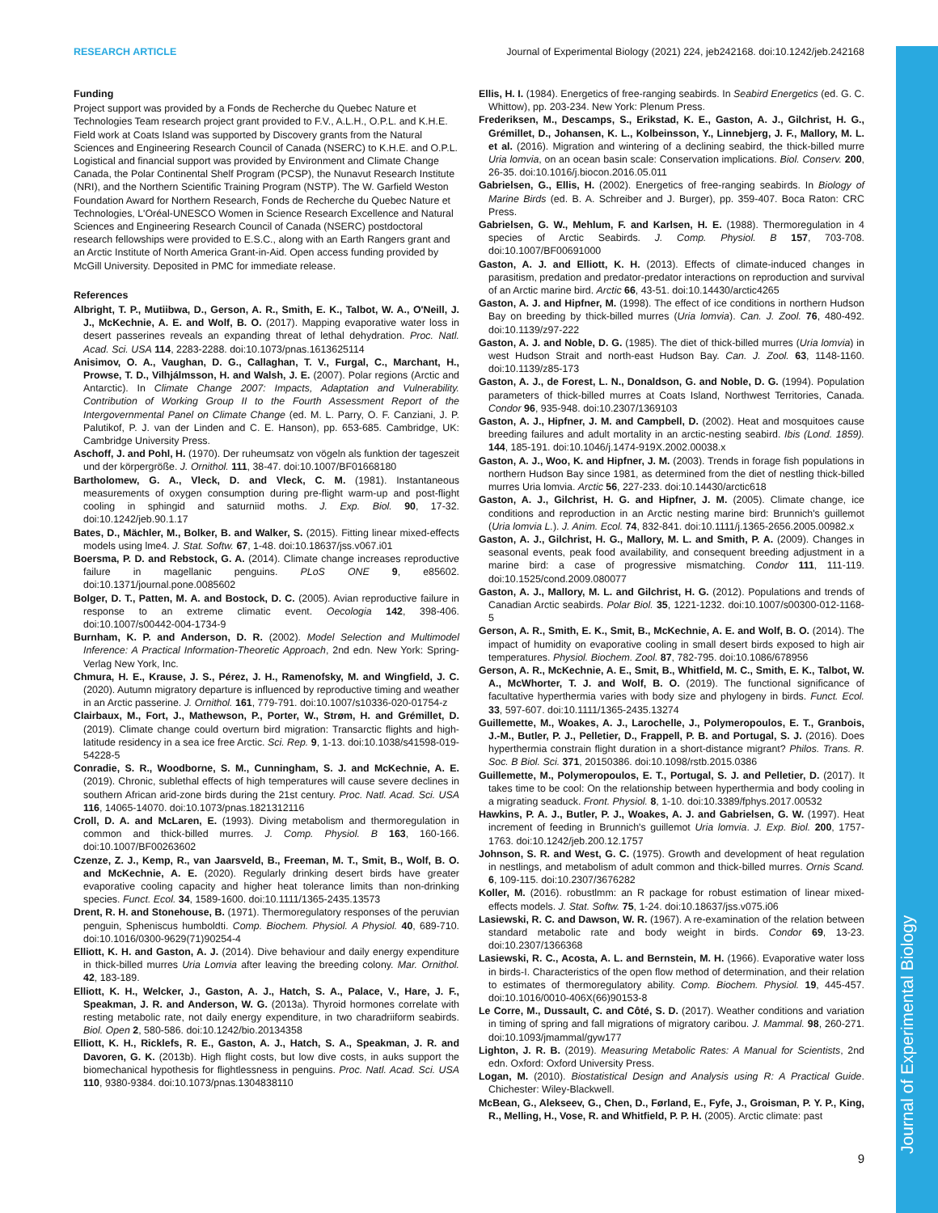RESEARCH ARTICLE Journal of Experimental Biology (2021) 224, jeb242168. doi:10.1242/jeb.242168
Journal of Experimental Biology
Funding
Project support was provided by a Fonds de Recherche du Quebec Nature et Technologies Team research project grant provided to F.V., A.L.H., O.P.L. and K.H.E. Field work at Coats Island was supported by Discovery grants from the Natural Sciences and Engineering Research Council of Canada (NSERC) to K.H.E. and O.P.L. Logistical and financial support was provided by Environment and Climate Change Canada, the Polar Continental Shelf Program (PCSP), the Nunavut Research Institute (NRI), and the Northern Scientific Training Program (NSTP). The W. Garfield Weston Foundation Award for Northern Research, Fonds de Recherche du Quebec Nature et Technologies, L'Oréal-UNESCO Women in Science Research Excellence and Natural Sciences and Engineering Research Council of Canada (NSERC) postdoctoral research fellowships were provided to E.S.C., along with an Earth Rangers grant and an Arctic Institute of North America Grant-in-Aid. Open access funding provided by McGill University. Deposited in PMC for immediate release.
References
Albright, T. P., Mutiibwa, D., Gerson, A. R., Smith, E. K., Talbot, W. A., O'Neill, J. J., McKechnie, A. E. and Wolf, B. O. (2017). Mapping evaporative water loss in desert passerines reveals an expanding threat of lethal dehydration. Proc. Natl. Acad. Sci. USA 114, 2283-2288. doi:10.1073/pnas.1613625114
Anisimov, O. A., Vaughan, D. G., Callaghan, T. V., Furgal, C., Marchant, H., Prowse, T. D., Vilhjálmsson, H. and Walsh, J. E. (2007). Polar regions (Arctic and Antarctic). In Climate Change 2007: Impacts, Adaptation and Vulnerability. Contribution of Working Group II to the Fourth Assessment Report of the Intergovernmental Panel on Climate Change (ed. M. L. Parry, O. F. Canziani, J. P. Palutikof, P. J. van der Linden and C. E. Hanson), pp. 653-685. Cambridge, UK: Cambridge University Press.
Aschoff, J. and Pohl, H. (1970). Der ruheumsatz von vögeln als funktion der tageszeit und der körpergröße. J. Ornithol. 111, 38-47. doi:10.1007/BF01668180
Bartholomew, G. A., Vleck, D. and Vleck, C. M. (1981). Instantaneous measurements of oxygen consumption during pre-flight warm-up and post-flight cooling in sphingid and saturniid moths. J. Exp. Biol. 90, 17-32. doi:10.1242/jeb.90.1.17
Bates, D., Mächler, M., Bolker, B. and Walker, S. (2015). Fitting linear mixed-effects models using lme4. J. Stat. Softw. 67, 1-48. doi:10.18637/jss.v067.i01
Boersma, P. D. and Rebstock, G. A. (2014). Climate change increases reproductive failure in magellanic penguins. PLoS ONE 9, e85602. doi:10.1371/journal.pone.0085602
Bolger, D. T., Patten, M. A. and Bostock, D. C. (2005). Avian reproductive failure in response to an extreme climatic event. Oecologia 142, 398-406. doi:10.1007/s00442-004-1734-9
Burnham, K. P. and Anderson, D. R. (2002). Model Selection and Multimodel Inference: A Practical Information-Theoretic Approach, 2nd edn. New York: Spring-Verlag New York, Inc.
Chmura, H. E., Krause, J. S., Pérez, J. H., Ramenofsky, M. and Wingfield, J. C. (2020). Autumn migratory departure is influenced by reproductive timing and weather in an Arctic passerine. J. Ornithol. 161, 779-791. doi:10.1007/s10336-020-01754-z
Clairbaux, M., Fort, J., Mathewson, P., Porter, W., Strøm, H. and Grémillet, D. (2019). Climate change could overturn bird migration: Transarctic flights and high-latitude residency in a sea ice free Arctic. Sci. Rep. 9, 1-13. doi:10.1038/s41598-019-54228-5
Conradie, S. R., Woodborne, S. M., Cunningham, S. J. and McKechnie, A. E. (2019). Chronic, sublethal effects of high temperatures will cause severe declines in southern African arid-zone birds during the 21st century. Proc. Natl. Acad. Sci. USA 116, 14065-14070. doi:10.1073/pnas.1821312116
Croll, D. A. and McLaren, E. (1993). Diving metabolism and thermoregulation in common and thick-billed murres. J. Comp. Physiol. B 163, 160-166. doi:10.1007/BF00263602
Czenze, Z. J., Kemp, R., van Jaarsveld, B., Freeman, M. T., Smit, B., Wolf, B. O. and McKechnie, A. E. (2020). Regularly drinking desert birds have greater evaporative cooling capacity and higher heat tolerance limits than non-drinking species. Funct. Ecol. 34, 1589-1600. doi:10.1111/1365-2435.13573
Drent, R. H. and Stonehouse, B. (1971). Thermoregulatory responses of the peruvian penguin, Spheniscus humboldti. Comp. Biochem. Physiol. A Physiol. 40, 689-710. doi:10.1016/0300-9629(71)90254-4
Elliott, K. H. and Gaston, A. J. (2014). Dive behaviour and daily energy expenditure in thick-billed murres Uria Lomvia after leaving the breeding colony. Mar. Ornithol. 42, 183-189.
Elliott, K. H., Welcker, J., Gaston, A. J., Hatch, S. A., Palace, V., Hare, J. F., Speakman, J. R. and Anderson, W. G. (2013a). Thyroid hormones correlate with resting metabolic rate, not daily energy expenditure, in two charadriiform seabirds. Biol. Open 2, 580-586. doi:10.1242/bio.20134358
Elliott, K. H., Ricklefs, R. E., Gaston, A. J., Hatch, S. A., Speakman, J. R. and Davoren, G. K. (2013b). High flight costs, but low dive costs, in auks support the biomechanical hypothesis for flightlessness in penguins. Proc. Natl. Acad. Sci. USA 110, 9380-9384. doi:10.1073/pnas.1304838110
Ellis, H. I. (1984). Energetics of free-ranging seabirds. In Seabird Energetics (ed. G. C. Whittow), pp. 203-234. New York: Plenum Press.
Frederiksen, M., Descamps, S., Erikstad, K. E., Gaston, A. J., Gilchrist, H. G., Grémillet, D., Johansen, K. L., Kolbeinsson, Y., Linnebjerg, J. F., Mallory, M. L. et al. (2016). Migration and wintering of a declining seabird, the thick-billed murre Uria lomvia, on an ocean basin scale: Conservation implications. Biol. Conserv. 200, 26-35. doi:10.1016/j.biocon.2016.05.011
Gabrielsen, G., Ellis, H. (2002). Energetics of free-ranging seabirds. In Biology of Marine Birds (ed. B. A. Schreiber and J. Burger), pp. 359-407. Boca Raton: CRC Press.
Gabrielsen, G. W., Mehlum, F. and Karlsen, H. E. (1988). Thermoregulation in 4 species of Arctic Seabirds. J. Comp. Physiol. B 157, 703-708. doi:10.1007/BF00691000
Gaston, A. J. and Elliott, K. H. (2013). Effects of climate-induced changes in parasitism, predation and predator-predator interactions on reproduction and survival of an Arctic marine bird. Arctic 66, 43-51. doi:10.14430/arctic4265
Gaston, A. J. and Hipfner, M. (1998). The effect of ice conditions in northern Hudson Bay on breeding by thick-billed murres (Uria lomvia). Can. J. Zool. 76, 480-492. doi:10.1139/z97-222
Gaston, A. J. and Noble, D. G. (1985). The diet of thick-billed murres (Uria lomvia) in west Hudson Strait and north-east Hudson Bay. Can. J. Zool. 63, 1148-1160. doi:10.1139/z85-173
Gaston, A. J., de Forest, L. N., Donaldson, G. and Noble, D. G. (1994). Population parameters of thick-billed murres at Coats Island, Northwest Territories, Canada. Condor 96, 935-948. doi:10.2307/1369103
Gaston, A. J., Hipfner, J. M. and Campbell, D. (2002). Heat and mosquitoes cause breeding failures and adult mortality in an arctic-nesting seabird. Ibis (Lond. 1859). 144, 185-191. doi:10.1046/j.1474-919X.2002.00038.x
Gaston, A. J., Woo, K. and Hipfner, J. M. (2003). Trends in forage fish populations in northern Hudson Bay since 1981, as determined from the diet of nestling thick-billed murres Uria lomvia. Arctic 56, 227-233. doi:10.14430/arctic618
Gaston, A. J., Gilchrist, H. G. and Hipfner, J. M. (2005). Climate change, ice conditions and reproduction in an Arctic nesting marine bird: Brunnich's guillemot (Uria lomvia L.). J. Anim. Ecol. 74, 832-841. doi:10.1111/j.1365-2656.2005.00982.x
Gaston, A. J., Gilchrist, H. G., Mallory, M. L. and Smith, P. A. (2009). Changes in seasonal events, peak food availability, and consequent breeding adjustment in a marine bird: a case of progressive mismatching. Condor 111, 111-119. doi:10.1525/cond.2009.080077
Gaston, A. J., Mallory, M. L. and Gilchrist, H. G. (2012). Populations and trends of Canadian Arctic seabirds. Polar Biol. 35, 1221-1232. doi:10.1007/s00300-012-1168-5
Gerson, A. R., Smith, E. K., Smit, B., McKechnie, A. E. and Wolf, B. O. (2014). The impact of humidity on evaporative cooling in small desert birds exposed to high air temperatures. Physiol. Biochem. Zool. 87, 782-795. doi:10.1086/678956
Gerson, A. R., McKechnie, A. E., Smit, B., Whitfield, M. C., Smith, E. K., Talbot, W. A., McWhorter, T. J. and Wolf, B. O. (2019). The functional significance of facultative hyperthermia varies with body size and phylogeny in birds. Funct. Ecol. 33, 597-607. doi:10.1111/1365-2435.13274
Guillemette, M., Woakes, A. J., Larochelle, J., Polymeropoulos, E. T., Granbois, J.-M., Butler, P. J., Pelletier, D., Frappell, P. B. and Portugal, S. J. (2016). Does hyperthermia constrain flight duration in a short-distance migrant? Philos. Trans. R. Soc. B Biol. Sci. 371, 20150386. doi:10.1098/rstb.2015.0386
Guillemette, M., Polymeropoulos, E. T., Portugal, S. J. and Pelletier, D. (2017). It takes time to be cool: On the relationship between hyperthermia and body cooling in a migrating seaduck. Front. Physiol. 8, 1-10. doi:10.3389/fphys.2017.00532
Hawkins, P. A. J., Butler, P. J., Woakes, A. J. and Gabrielsen, G. W. (1997). Heat increment of feeding in Brunnich's guillemot Uria lomvia. J. Exp. Biol. 200, 1757-1763. doi:10.1242/jeb.200.12.1757
Johnson, S. R. and West, G. C. (1975). Growth and development of heat regulation in nestlings, and metabolism of adult common and thick-billed murres. Ornis Scand. 6, 109-115. doi:10.2307/3676282
Koller, M. (2016). robustlmm: an R package for robust estimation of linear mixed-effects models. J. Stat. Softw. 75, 1-24. doi:10.18637/jss.v075.i06
Lasiewski, R. C. and Dawson, W. R. (1967). A re-examination of the relation between standard metabolic rate and body weight in birds. Condor 69, 13-23. doi:10.2307/1366368
Lasiewski, R. C., Acosta, A. L. and Bernstein, M. H. (1966). Evaporative water loss in birds-I. Characteristics of the open flow method of determination, and their relation to estimates of thermoregulatory ability. Comp. Biochem. Physiol. 19, 445-457. doi:10.1016/0010-406X(66)90153-8
Le Corre, M., Dussault, C. and Côté, S. D. (2017). Weather conditions and variation in timing of spring and fall migrations of migratory caribou. J. Mammal. 98, 260-271. doi:10.1093/jmammal/gyw177
Lighton, J. R. B. (2019). Measuring Metabolic Rates: A Manual for Scientists, 2nd edn. Oxford: Oxford University Press.
Logan, M. (2010). Biostatistical Design and Analysis using R: A Practical Guide. Chichester: Wiley-Blackwell.
McBean, G., Alekseev, G., Chen, D., Førland, E., Fyfe, J., Groisman, P. Y. P., King, R., Melling, H., Vose, R. and Whitfield, P. P. H. (2005). Arctic climate: past
9